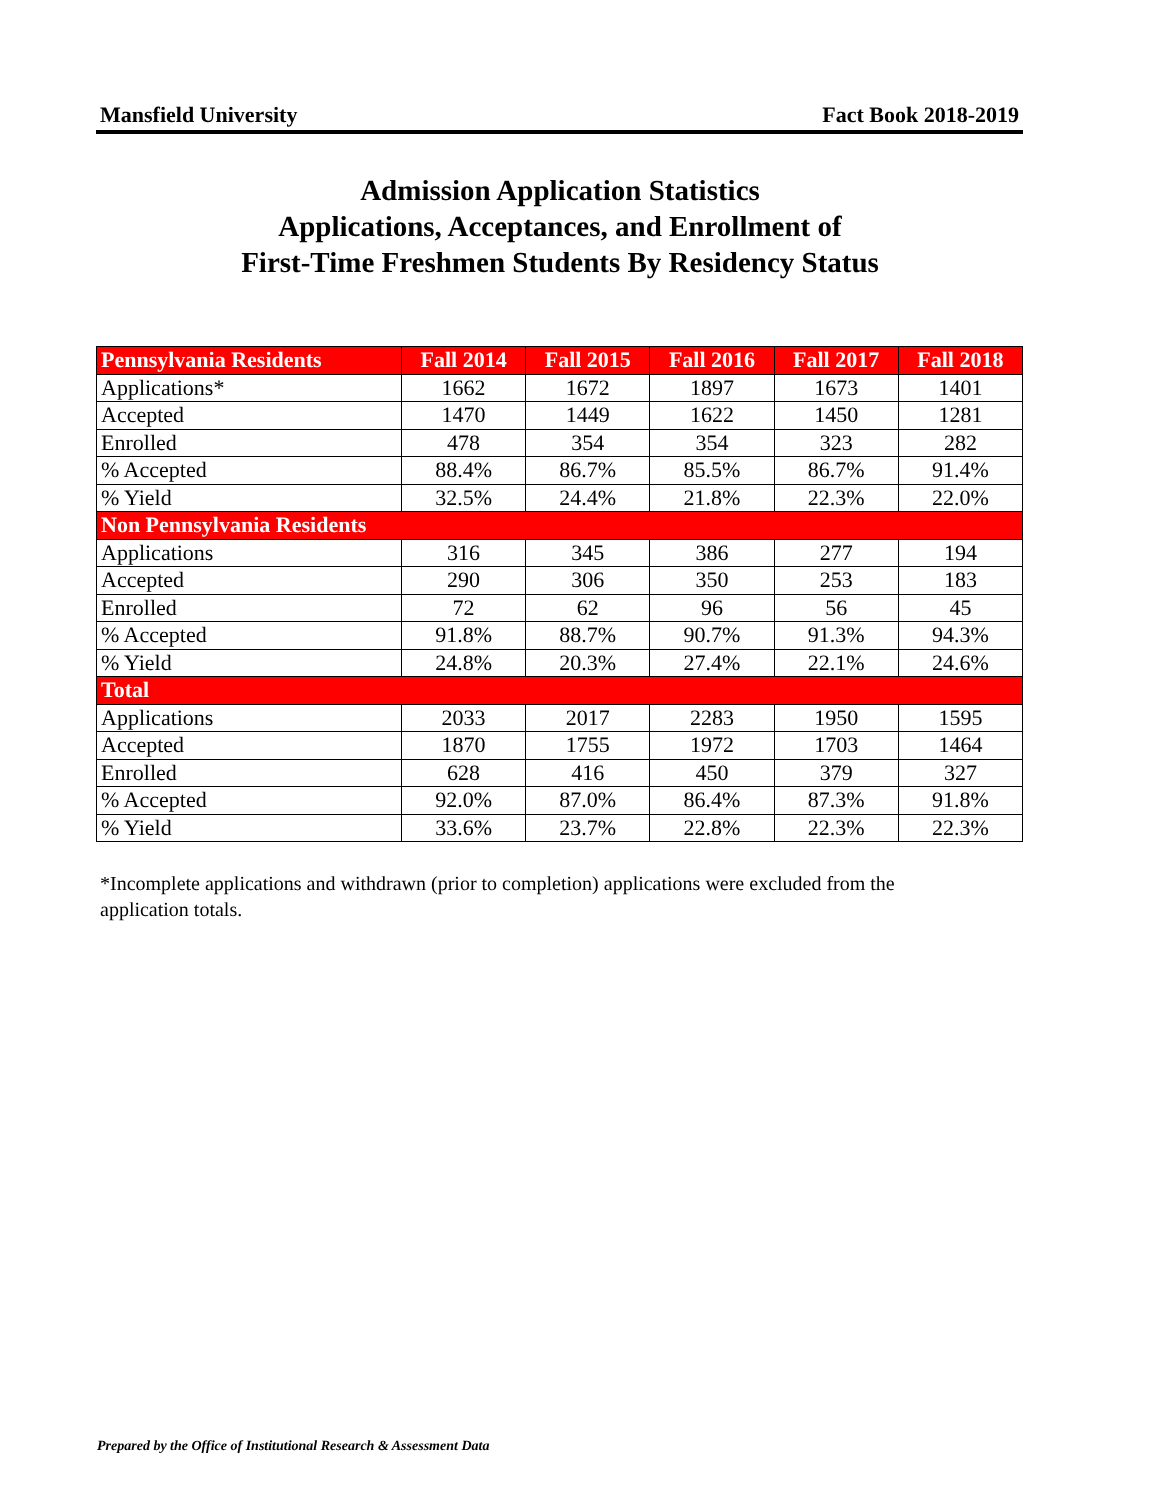Mansfield University Fact Book 2018-2019
Admission Application Statistics
Applications, Acceptances, and Enrollment of
First-Time Freshmen Students By Residency Status
| Pennsylvania Residents | Fall 2014 | Fall 2015 | Fall 2016 | Fall 2017 | Fall 2018 |
| --- | --- | --- | --- | --- | --- |
| Applications* | 1662 | 1672 | 1897 | 1673 | 1401 |
| Accepted | 1470 | 1449 | 1622 | 1450 | 1281 |
| Enrolled | 478 | 354 | 354 | 323 | 282 |
| % Accepted | 88.4% | 86.7% | 85.5% | 86.7% | 91.4% |
| % Yield | 32.5% | 24.4% | 21.8% | 22.3% | 22.0% |
| Non Pennsylvania Residents | | | | | |
| Applications | 316 | 345 | 386 | 277 | 194 |
| Accepted | 290 | 306 | 350 | 253 | 183 |
| Enrolled | 72 | 62 | 96 | 56 | 45 |
| % Accepted | 91.8% | 88.7% | 90.7% | 91.3% | 94.3% |
| % Yield | 24.8% | 20.3% | 27.4% | 22.1% | 24.6% |
| Total | | | | | |
| Applications | 2033 | 2017 | 2283 | 1950 | 1595 |
| Accepted | 1870 | 1755 | 1972 | 1703 | 1464 |
| Enrolled | 628 | 416 | 450 | 379 | 327 |
| % Accepted | 92.0% | 87.0% | 86.4% | 87.3% | 91.8% |
| % Yield | 33.6% | 23.7% | 22.8% | 22.3% | 22.3% |
*Incomplete applications and withdrawn (prior to completion) applications were excluded from the application totals.
Prepared by the Office of Institutional Research & Assessment Data